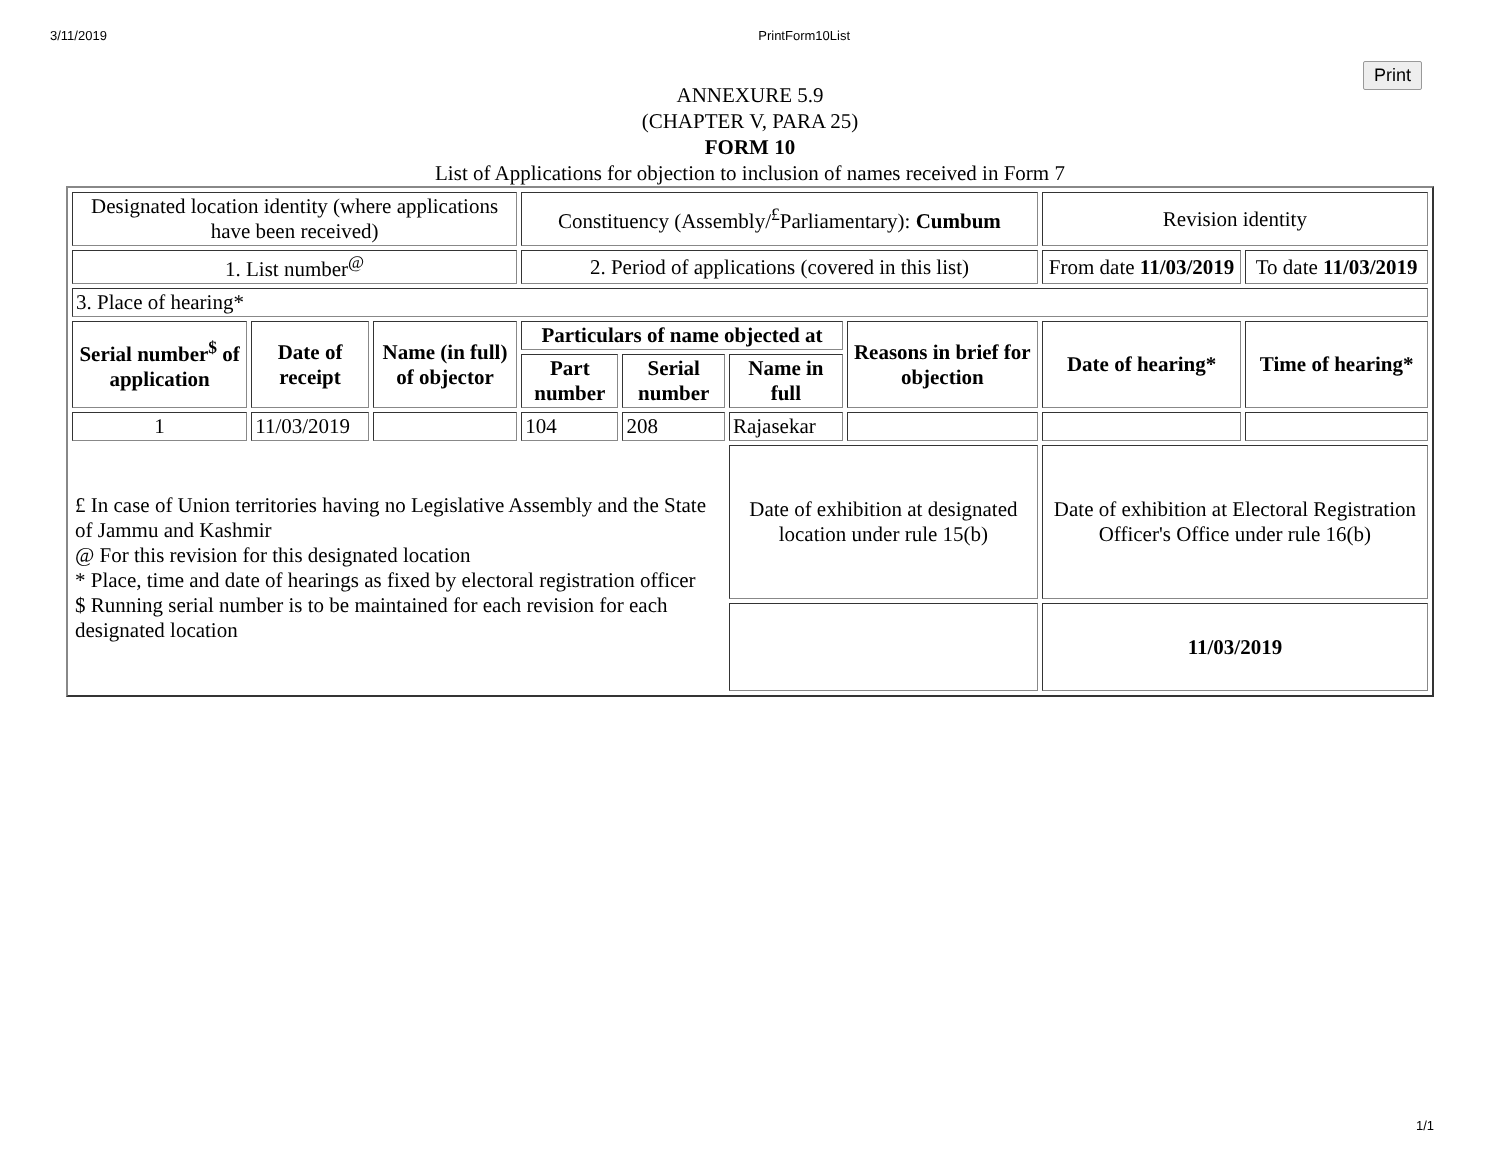3/11/2019 PrintForm10List
Print
ANNEXURE 5.9
(CHAPTER V, PARA 25)
FORM 10
List of Applications for objection to inclusion of names received in Form 7
| Designated location identity (where applications have been received) | | | Constituency (Assembly/<sup>£</sup>Parliamentary): Cumbum | | | | Revision identity | |
| 1. List number<sup>@</sup> | | | 2. Period of applications (covered in this list) | | | | From date 11/03/2019 | To date 11/03/2019 |
| 3. Place of hearing* | | | | | | | | |
| Serial number<sup>$</sup> of application | Date of receipt | Name (in full) of objector | Particulars of name objected at | | | Reasons in brief for objection | Date of hearing* | Time of hearing* |
| | | | Part number | Serial number | Name in full | | | |
| 1 | 11/03/2019 | | 104 | 208 | Rajasekar | | | |
| £ In case of Union territories having no Legislative Assembly and the State of Jammu and Kashmir @ For this revision for this designated location * Place, time and date of hearings as fixed by electoral registration officer $ Running serial number is to be maintained for each revision for each designated location | | | | | Date of exhibition at designated location under rule 15(b) | | Date of exhibition at Electoral Registration Officer's Office under rule 16(b) | |
| | | | | | | | 11/03/2019 | |
1/1